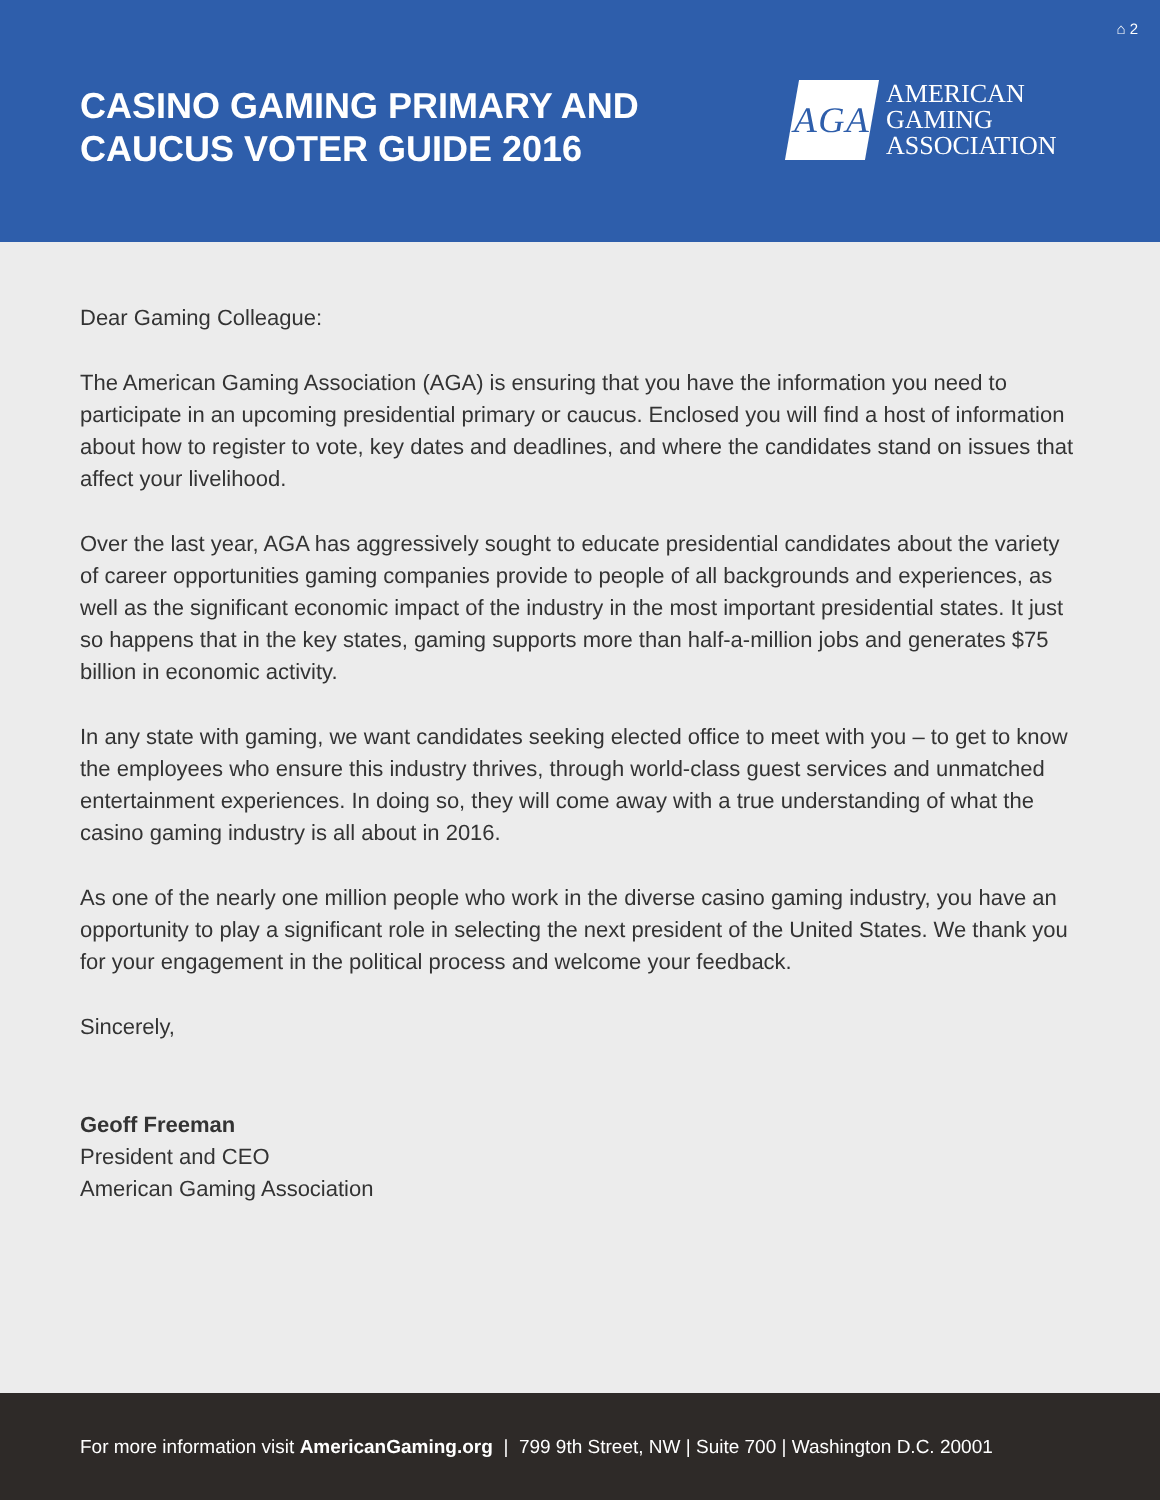⌂ 2
CASINO GAMING PRIMARY AND
CAUCUS VOTER GUIDE 2016
AGA
AMERICAN
GAMING
ASSOCIATION
Dear Gaming Colleague:
The American Gaming Association (AGA) is ensuring that you have the information you need to participate in an upcoming presidential primary or caucus. Enclosed you will find a host of information about how to register to vote, key dates and deadlines, and where the candidates stand on issues that affect your livelihood.
Over the last year, AGA has aggressively sought to educate presidential candidates about the variety of career opportunities gaming companies provide to people of all backgrounds and experiences, as well as the significant economic impact of the industry in the most important presidential states. It just so happens that in the key states, gaming supports more than half-a-million jobs and generates $75 billion in economic activity.
In any state with gaming, we want candidates seeking elected office to meet with you – to get to know the employees who ensure this industry thrives, through world-class guest services and unmatched entertainment experiences. In doing so, they will come away with a true understanding of what the casino gaming industry is all about in 2016.
As one of the nearly one million people who work in the diverse casino gaming industry, you have an opportunity to play a significant role in selecting the next president of the United States. We thank you for your engagement in the political process and welcome your feedback.
Sincerely,
Geoff Freeman
President and CEO
American Gaming Association
For more information visit AmericanGaming.org | 799 9th Street, NW | Suite 700 | Washington D.C. 20001